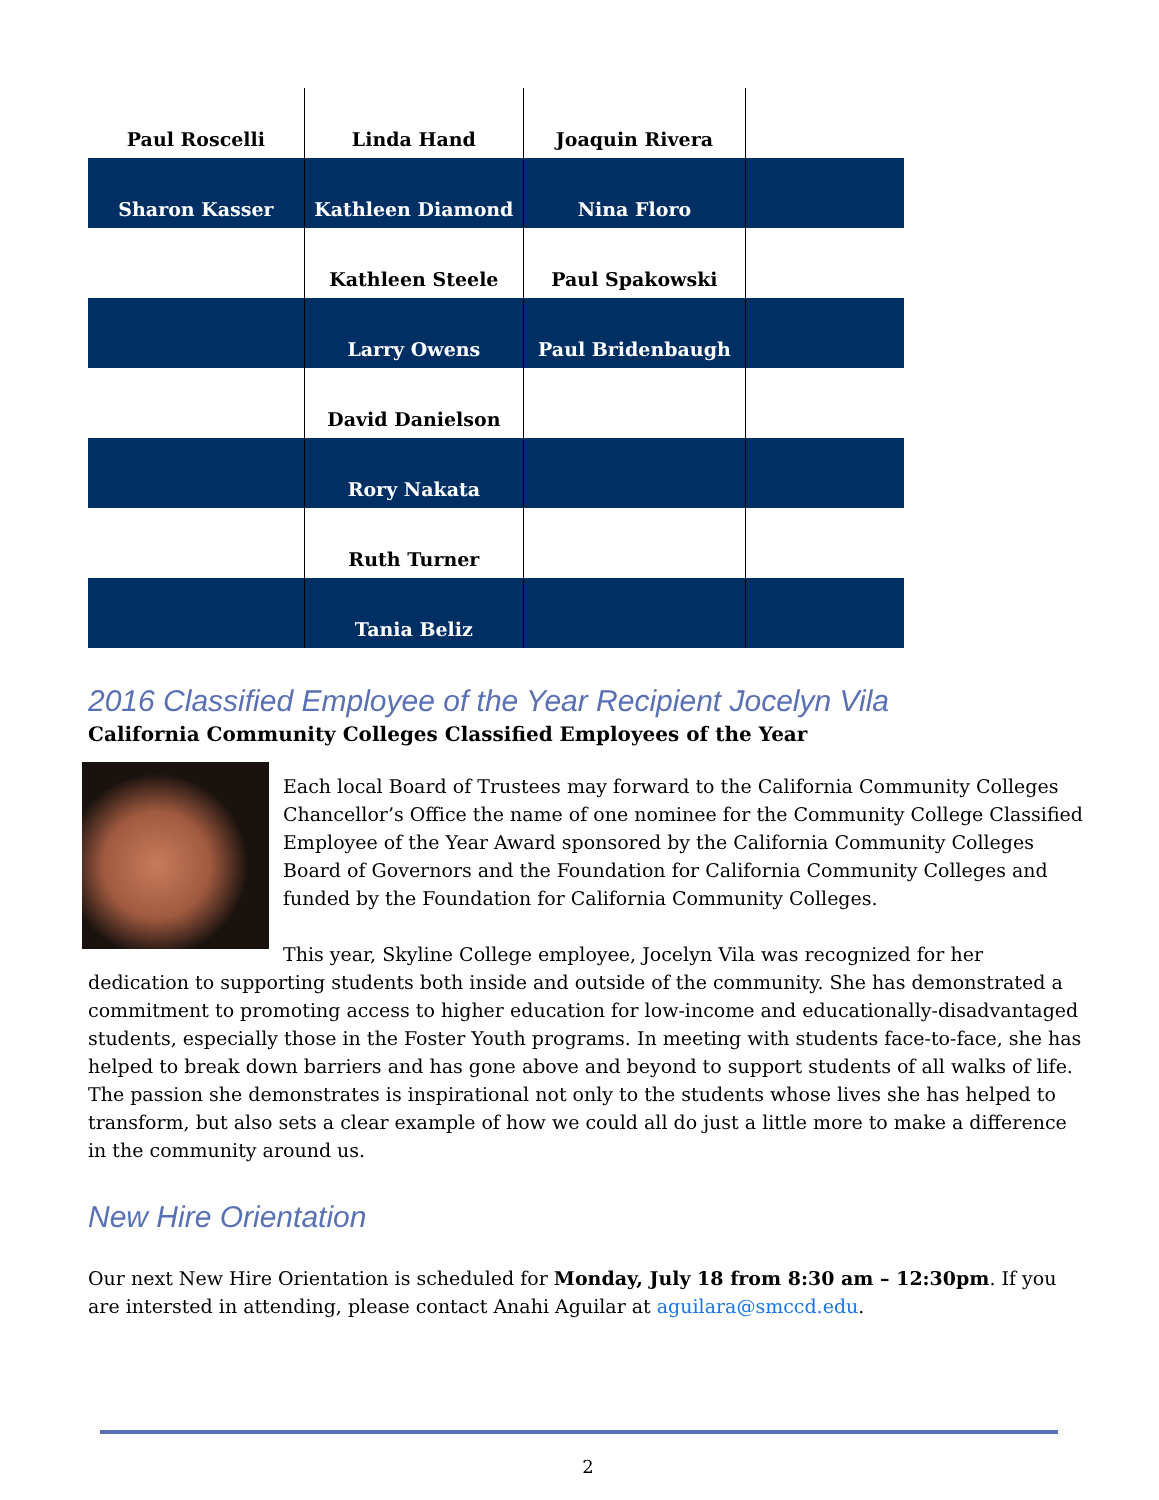| Paul Roscelli | Linda Hand | Joaquin Rivera | |
| Sharon Kasser | Kathleen Diamond | Nina Floro | |
| | Kathleen Steele | Paul Spakowski | |
| | Larry Owens | Paul Bridenbaugh | |
| | David Danielson | | |
| | Rory Nakata | | |
| | Ruth Turner | | |
| | Tania Beliz | | |
2016 Classified Employee of the Year Recipient Jocelyn Vila
California Community Colleges Classified Employees of the Year
Each local Board of Trustees may forward to the California Community Colleges Chancellor’s Office the name of one nominee for the Community College Classified Employee of the Year Award sponsored by the California Community Colleges Board of Governors and the Foundation for California Community Colleges and funded by the Foundation for California Community Colleges.
This year, Skyline College employee, Jocelyn Vila was recognized for her dedication to supporting students both inside and outside of the community. She has demonstrated a commitment to promoting access to higher education for low-income and educationally-disadvantaged students, especially those in the Foster Youth programs. In meeting with students face-to-face, she has helped to break down barriers and has gone above and beyond to support students of all walks of life. The passion she demonstrates is inspirational not only to the students whose lives she has helped to transform, but also sets a clear example of how we could all do just a little more to make a difference in the community around us.
New Hire Orientation
Our next New Hire Orientation is scheduled for Monday, July 18 from 8:30 am – 12:30pm. If you are intersted in attending, please contact Anahi Aguilar at aguilara@smccd.edu.
2